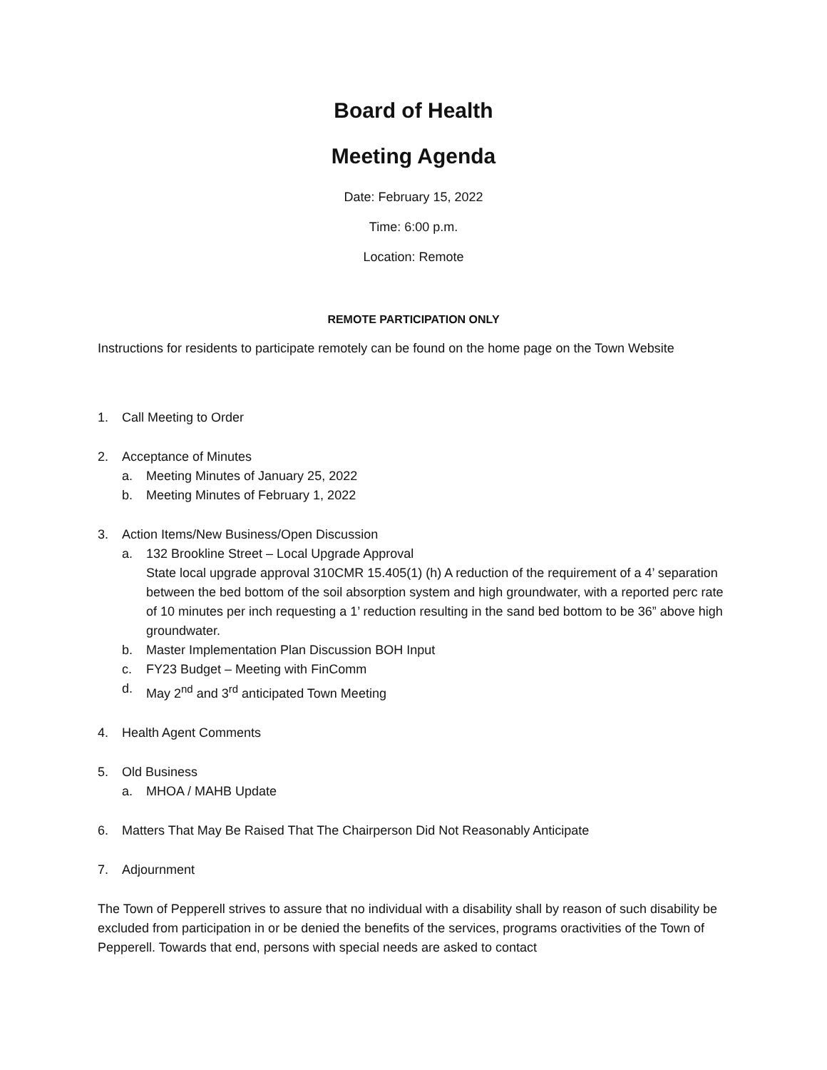Board of Health
Meeting Agenda
Date: February 15, 2022
Time: 6:00 p.m.
Location: Remote
REMOTE PARTICIPATION ONLY
Instructions for residents to participate remotely can be found on the home page on the Town Website
1. Call Meeting to Order
2. Acceptance of Minutes
a. Meeting Minutes of January 25, 2022
b. Meeting Minutes of February 1, 2022
3. Action Items/New Business/Open Discussion
a. 132 Brookline Street – Local Upgrade Approval
State local upgrade approval 310CMR 15.405(1) (h) A reduction of the requirement of a 4’ separation between the bed bottom of the soil absorption system and high groundwater, with a reported perc rate of 10 minutes per inch requesting a 1’ reduction resulting in the sand bed bottom to be 36” above high groundwater.
b. Master Implementation Plan Discussion BOH Input
c. FY23 Budget – Meeting with FinComm
d. May 2<sup>nd</sup> and 3<sup>rd</sup> anticipated Town Meeting
4. Health Agent Comments
5. Old Business
a. MHOA / MAHB Update
6. Matters That May Be Raised That The Chairperson Did Not Reasonably Anticipate
7. Adjournment
The Town of Pepperell strives to assure that no individual with a disability shall by reason of such disability be excluded from participation in or be denied the benefits of the services, programs oractivities of the Town of Pepperell. Towards that end, persons with special needs are asked to contact